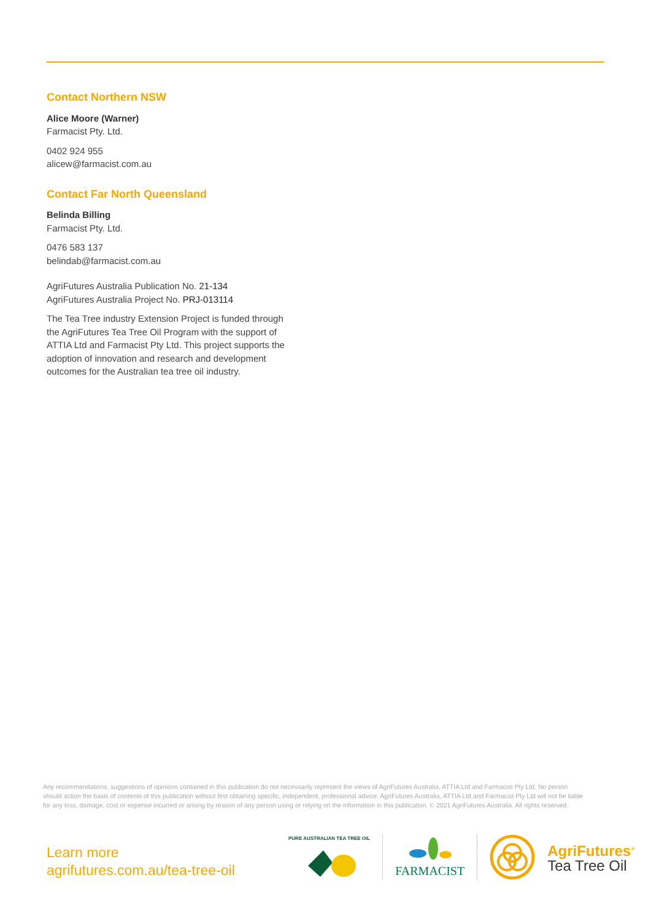Contact Northern NSW
Alice Moore (Warner)
Farmacist Pty. Ltd.
0402 924 955
alicew@farmacist.com.au
Contact Far North Queensland
Belinda Billing
Farmacist Pty. Ltd.
0476 583 137
belindab@farmacist.com.au
AgriFutures Australia Publication No. 21-134
AgriFutures Australia Project No. PRJ-013114
The Tea Tree industry Extension Project is funded through the AgriFutures Tea Tree Oil Program with the support of ATTIA Ltd and Farmacist Pty Ltd. This project supports the adoption of innovation and research and development outcomes for the Australian tea tree oil industry.
Any recommendations, suggestions of opinions contained in this publication do not necessarily represent the views of AgriFutures Australia, ATTIA Ltd and Farmacist Pty Ltd. No person should action the basis of contents of this publication without first obtaining specific, independent, professional advice. AgriFutures Australia, ATTIA Ltd and Farmacist Pty Ltd will not be liable for any loss, damage, cost or expense incurred or arising by reason of any person using or relying on the information in this publication. © 2021 AgriFutures Australia. All rights reserved.
Learn more
agrifutures.com.au/tea-tree-oil
PURE AUSTRALIAN TEA TREE OIL
FARMACIST
AgriFutures<sup>®</sup>
Tea Tree Oil